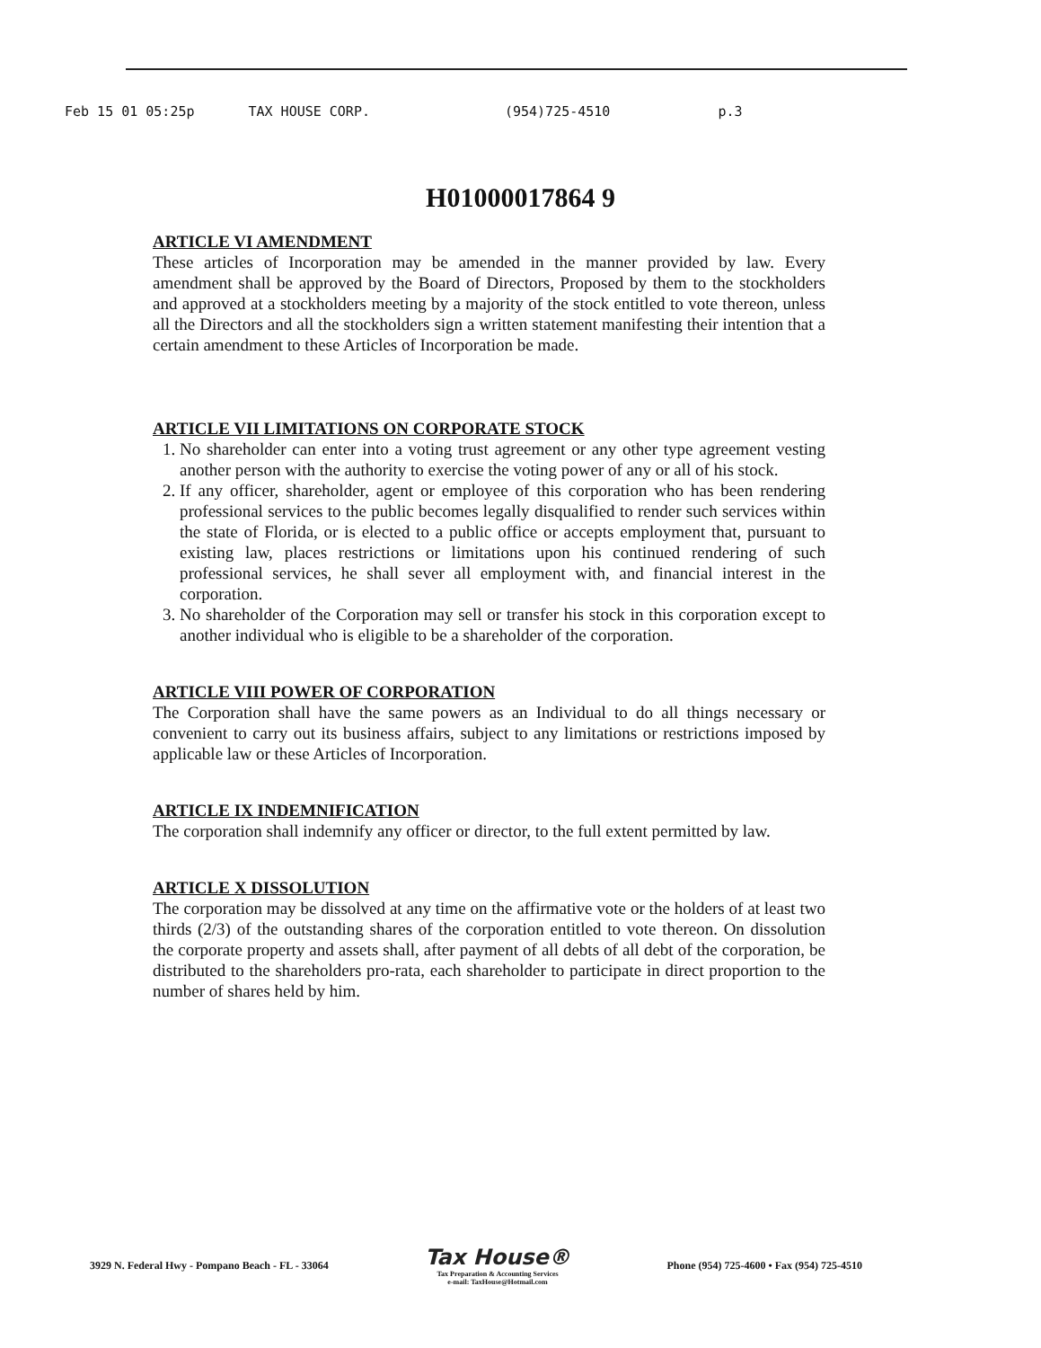Feb 15 01 05:25p TAX HOUSE CORP. (954)725-4510 p.3
H01000017864 9
ARTICLE VI AMENDMENT
These articles of Incorporation may be amended in the manner provided by law. Every amendment shall be approved by the Board of Directors, Proposed by them to the stockholders and approved at a stockholders meeting by a majority of the stock entitled to vote thereon, unless all the Directors and all the stockholders sign a written statement manifesting their intention that a certain amendment to these Articles of Incorporation be made.
ARTICLE VII LIMITATIONS ON CORPORATE STOCK
1. No shareholder can enter into a voting trust agreement or any other type agreement vesting another person with the authority to exercise the voting power of any or all of his stock.
2. If any officer, shareholder, agent or employee of this corporation who has been rendering professional services to the public becomes legally disqualified to render such services within the state of Florida, or is elected to a public office or accepts employment that, pursuant to existing law, places restrictions or limitations upon his continued rendering of such professional services, he shall sever all employment with, and financial interest in the corporation.
3. No shareholder of the Corporation may sell or transfer his stock in this corporation except to another individual who is eligible to be a shareholder of the corporation.
ARTICLE VIII POWER OF CORPORATION
The Corporation shall have the same powers as an Individual to do all things necessary or convenient to carry out its business affairs, subject to any limitations or restrictions imposed by applicable law or these Articles of Incorporation.
ARTICLE IX INDEMNIFICATION
The corporation shall indemnify any officer or director, to the full extent permitted by law.
ARTICLE X DISSOLUTION
The corporation may be dissolved at any time on the affirmative vote or the holders of at least two thirds (2/3) of the outstanding shares of the corporation entitled to vote thereon. On dissolution the corporate property and assets shall, after payment of all debts of all debt of the corporation, be distributed to the shareholders pro-rata, each shareholder to participate in direct proportion to the number of shares held by him.
3929 N. Federal Hwy - Pompano Beach - FL - 33064 Tax House®
Tax Preparation & Accounting Services
e-mail: TaxHouse@Hotmail.com Phone (954) 725-4600 • Fax (954) 725-4510